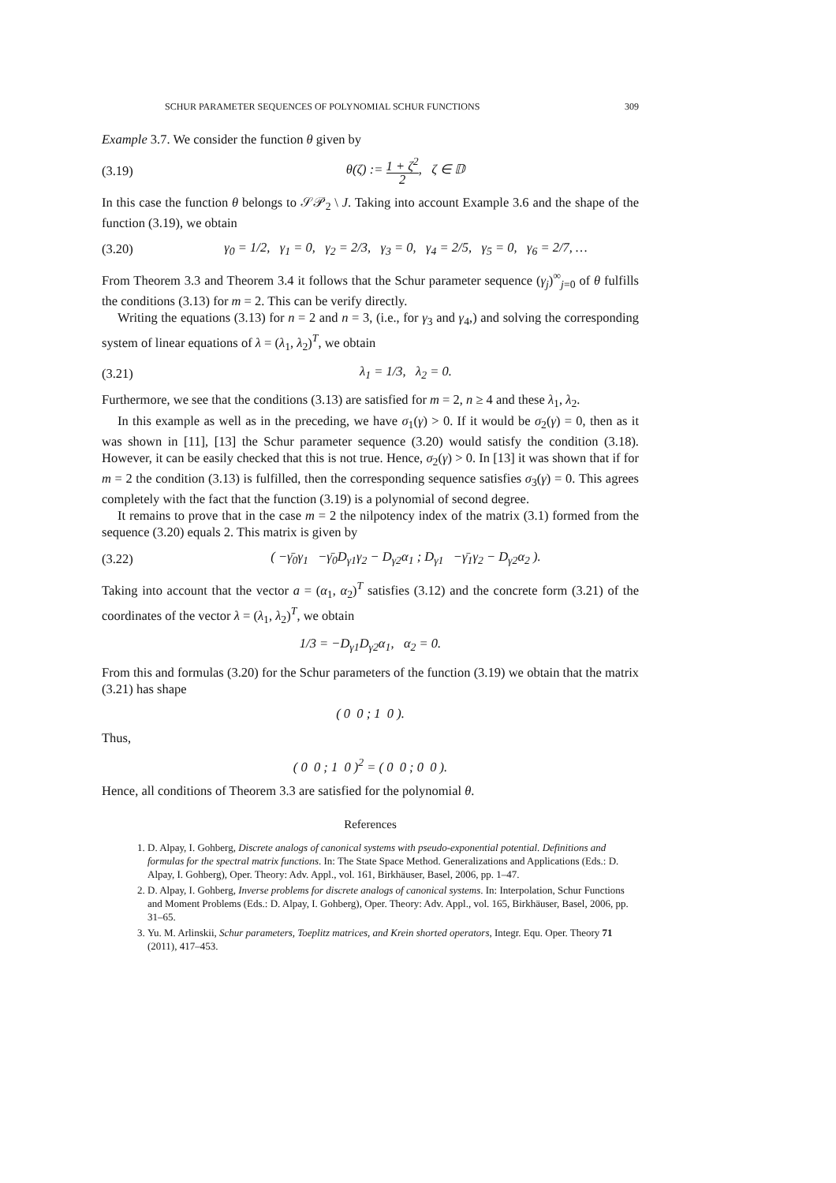SCHUR PARAMETER SEQUENCES OF POLYNOMIAL SCHUR FUNCTIONS 309
Example 3.7. We consider the function θ given by
(3.19) θ(ζ) := 1 + ζ<sup>2</sup> 2, ζ ∈ 𝔻
In this case the function θ belongs to 𝒮𝒫<sub>2</sub> \ J. Taking into account Example 3.6 and the shape of the function (3.19), we obtain
(3.20) γ<sub>0</sub> = 1/2, γ<sub>1</sub> = 0, γ<sub>2</sub> = 2/3, γ<sub>3</sub> = 0, γ<sub>4</sub> = 2/5, γ<sub>5</sub> = 0, γ<sub>6</sub> = 2/7, …
From Theorem 3.3 and Theorem 3.4 it follows that the Schur parameter sequence (γ<sub>j</sub>)<sup>∞</sup><sub>j=0</sub> of θ fulfills the conditions (3.13) for m = 2. This can be verify directly.
Writing the equations (3.13) for n = 2 and n = 3, (i.e., for γ<sub>3</sub> and γ<sub>4</sub>,) and solving the corresponding system of linear equations of λ = (λ<sub>1</sub>, λ<sub>2</sub>)<sup>T</sup>, we obtain
(3.21) λ<sub>1</sub> = 1/3, λ<sub>2</sub> = 0.
Furthermore, we see that the conditions (3.13) are satisfied for m = 2, n ≥ 4 and these λ<sub>1</sub>, λ<sub>2</sub>.
In this example as well as in the preceding, we have σ<sub>1</sub>(γ) > 0. If it would be σ<sub>2</sub>(γ) = 0, then as it was shown in [11], [13] the Schur parameter sequence (3.20) would satisfy the condition (3.18). However, it can be easily checked that this is not true. Hence, σ<sub>2</sub>(γ) > 0. In [13] it was shown that if for m = 2 the condition (3.13) is fulfilled, then the corresponding sequence satisfies σ<sub>3</sub>(γ) = 0. This agrees completely with the fact that the function (3.19) is a polynomial of second degree.
It remains to prove that in the case m = 2 the nilpotency index of the matrix (3.1) formed from the sequence (3.20) equals 2. This matrix is given by
(3.22) ( −γ̄<sub>0</sub>γ<sub>1</sub> −γ̄<sub>0</sub>D<sub>γ1</sub>γ<sub>2</sub> − D<sub>γ2</sub>α<sub>1</sub> ; D<sub>γ1</sub> −γ̄<sub>1</sub>γ<sub>2</sub> − D<sub>γ2</sub>α<sub>2</sub> ).
Taking into account that the vector a = (α<sub>1</sub>, α<sub>2</sub>)<sup>T</sup> satisfies (3.12) and the concrete form (3.21) of the coordinates of the vector λ = (λ<sub>1</sub>, λ<sub>2</sub>)<sup>T</sup>, we obtain
1/3 = −D<sub>γ1</sub>D<sub>γ2</sub>α<sub>1</sub>, α<sub>2</sub> = 0.
From this and formulas (3.20) for the Schur parameters of the function (3.19) we obtain that the matrix (3.21) has shape
( 0 0 ; 1 0 ).
Thus,
( 0 0 ; 1 0 )<sup>2</sup> = ( 0 0 ; 0 0 ).
Hence, all conditions of Theorem 3.3 are satisfied for the polynomial θ.
References
1. D. Alpay, I. Gohberg, Discrete analogs of canonical systems with pseudo-exponential potential. Definitions and formulas for the spectral matrix functions. In: The State Space Method. Generalizations and Applications (Eds.: D. Alpay, I. Gohberg), Oper. Theory: Adv. Appl., vol. 161, Birkhäuser, Basel, 2006, pp. 1–47.
2. D. Alpay, I. Gohberg, Inverse problems for discrete analogs of canonical systems. In: Interpolation, Schur Functions and Moment Problems (Eds.: D. Alpay, I. Gohberg), Oper. Theory: Adv. Appl., vol. 165, Birkhäuser, Basel, 2006, pp. 31–65.
3. Yu. M. Arlinskii, Schur parameters, Toeplitz matrices, and Krein shorted operators, Integr. Equ. Oper. Theory 71 (2011), 417–453.